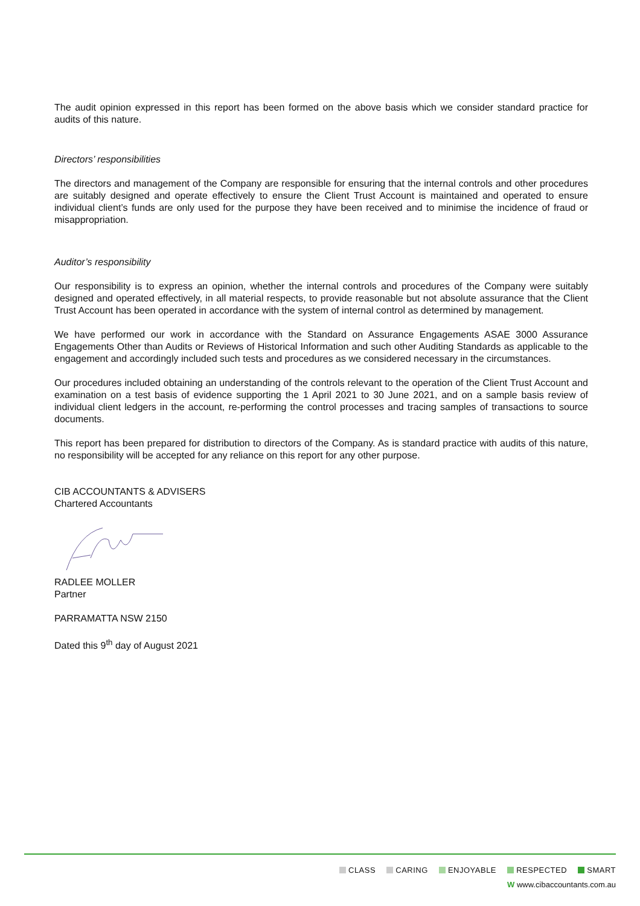The audit opinion expressed in this report has been formed on the above basis which we consider standard practice for audits of this nature.
Directors’ responsibilities
The directors and management of the Company are responsible for ensuring that the internal controls and other procedures are suitably designed and operate effectively to ensure the Client Trust Account is maintained and operated to ensure individual client’s funds are only used for the purpose they have been received and to minimise the incidence of fraud or misappropriation.
Auditor’s responsibility
Our responsibility is to express an opinion, whether the internal controls and procedures of the Company were suitably designed and operated effectively, in all material respects, to provide reasonable but not absolute assurance that the Client Trust Account has been operated in accordance with the system of internal control as determined by management.
We have performed our work in accordance with the Standard on Assurance Engagements ASAE 3000 Assurance Engagements Other than Audits or Reviews of Historical Information and such other Auditing Standards as applicable to the engagement and accordingly included such tests and procedures as we considered necessary in the circumstances.
Our procedures included obtaining an understanding of the controls relevant to the operation of the Client Trust Account and examination on a test basis of evidence supporting the 1 April 2021 to 30 June 2021, and on a sample basis review of individual client ledgers in the account, re-performing the control processes and tracing samples of transactions to source documents.
This report has been prepared for distribution to directors of the Company. As is standard practice with audits of this nature, no responsibility will be accepted for any reliance on this report for any other purpose.
CIB ACCOUNTANTS & ADVISERS
Chartered Accountants
RADLEE MOLLER
Partner
PARRAMATTA NSW 2150
Dated this 9<sup>th</sup> day of August 2021
CLASS CARING ENJOYABLE RESPECTED SMART
W www.cibaccountants.com.au